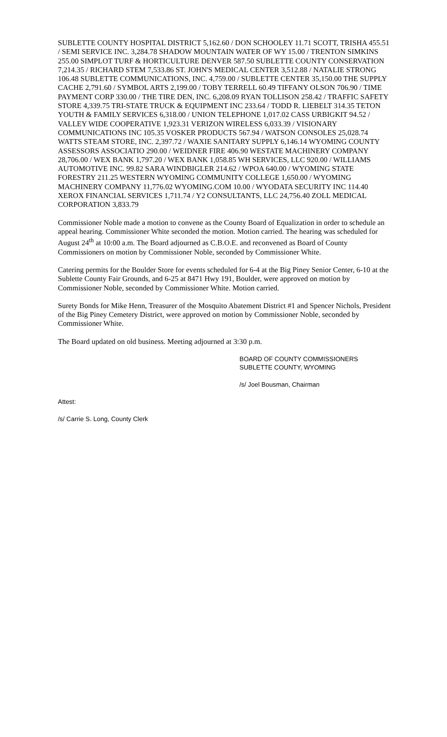SUBLETTE COUNTY HOSPITAL DISTRICT 5,162.60 / DON SCHOOLEY 11.71 SCOTT, TRISHA 455.51 / SEMI SERVICE INC. 3,284.78 SHADOW MOUNTAIN WATER OF WY 15.00 / TRENTON SIMKINS 255.00 SIMPLOT TURF & HORTICULTURE DENVER 587.50 SUBLETTE COUNTY CONSERVATION 7,214.35 / RICHARD STEM 7,533.86 ST. JOHN'S MEDICAL CENTER 3,512.88 / NATALIE STRONG 106.48 SUBLETTE COMMUNICATIONS, INC. 4,759.00 / SUBLETTE CENTER 35,150.00 THE SUPPLY CACHE 2,791.60 / SYMBOL ARTS 2,199.00 / TOBY TERRELL 60.49 TIFFANY OLSON 706.90 / TIME PAYMENT CORP 330.00 / THE TIRE DEN, INC. 6,208.09 RYAN TOLLISON 258.42 / TRAFFIC SAFETY STORE 4,339.75 TRI-STATE TRUCK & EQUIPMENT INC 233.64 / TODD R. LIEBELT 314.35 TETON YOUTH & FAMILY SERVICES 6,318.00 / UNION TELEPHONE 1,017.02 CASS URBIGKIT 94.52 / VALLEY WIDE COOPERATIVE 1,923.31 VERIZON WIRELESS 6,033.39 / VISIONARY COMMUNICATIONS INC 105.35 VOSKER PRODUCTS 567.94 / WATSON CONSOLES 25,028.74 WATTS STEAM STORE, INC. 2,397.72 / WAXIE SANITARY SUPPLY 6,146.14 WYOMING COUNTY ASSESSORS ASSOCIATIO 290.00 / WEIDNER FIRE 406.90 WESTATE MACHINERY COMPANY 28,706.00 / WEX BANK 1,797.20 / WEX BANK 1,058.85 WH SERVICES, LLC 920.00 / WILLIAMS AUTOMOTIVE INC. 99.82 SARA WINDBIGLER 214.62 / WPOA 640.00 / WYOMING STATE FORESTRY 211.25 WESTERN WYOMING COMMUNITY COLLEGE 1,650.00 / WYOMING MACHINERY COMPANY 11,776.02 WYOMING.COM 10.00 / WYODATA SECURITY INC 114.40 XEROX FINANCIAL SERVICES 1,711.74 / Y2 CONSULTANTS, LLC 24,756.40 ZOLL MEDICAL CORPORATION 3,833.79
Commissioner Noble made a motion to convene as the County Board of Equalization in order to schedule an appeal hearing. Commissioner White seconded the motion. Motion carried. The hearing was scheduled for August 24<sup>th</sup> at 10:00 a.m. The Board adjourned as C.B.O.E. and reconvened as Board of County Commissioners on motion by Commissioner Noble, seconded by Commissioner White.
Catering permits for the Boulder Store for events scheduled for 6-4 at the Big Piney Senior Center, 6-10 at the Sublette County Fair Grounds, and 6-25 at 8471 Hwy 191, Boulder, were approved on motion by Commissioner Noble, seconded by Commissioner White. Motion carried.
Surety Bonds for Mike Henn, Treasurer of the Mosquito Abatement District #1 and Spencer Nichols, President of the Big Piney Cemetery District, were approved on motion by Commissioner Noble, seconded by Commissioner White.
The Board updated on old business. Meeting adjourned at 3:30 p.m.
BOARD OF COUNTY COMMISSIONERS
SUBLETTE COUNTY, WYOMING
/s/ Joel Bousman, Chairman
Attest:
/s/ Carrie S. Long, County Clerk